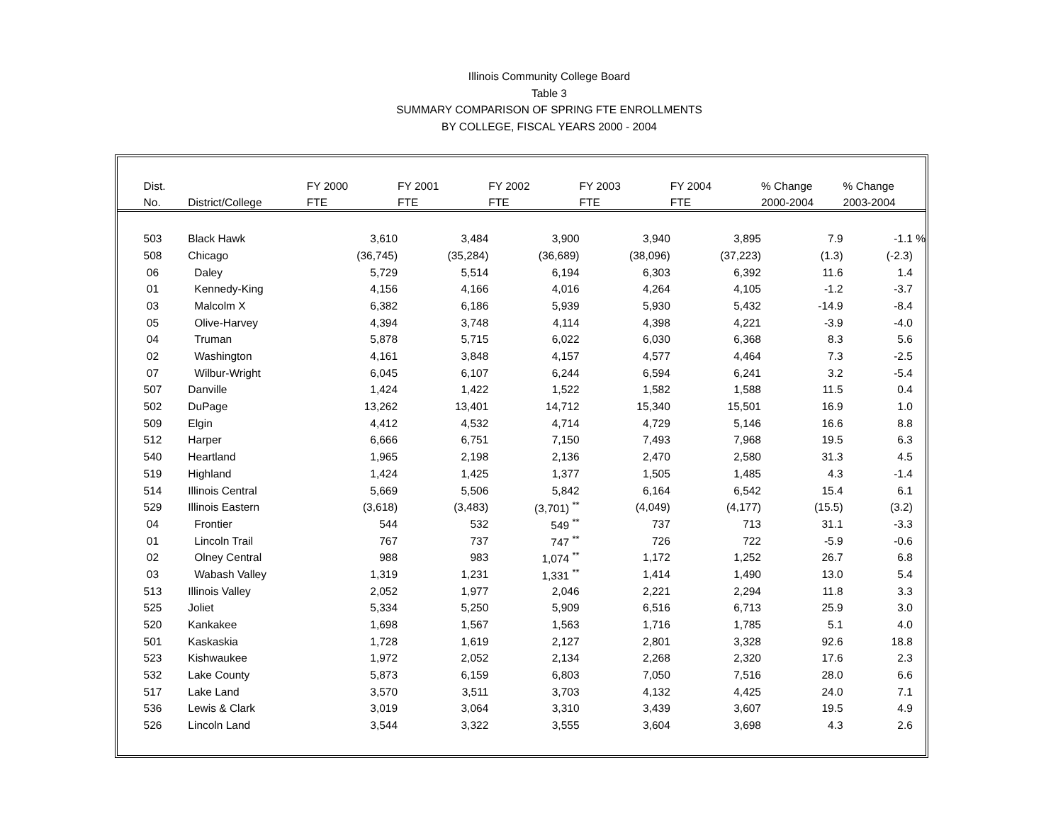Illinois Community College Board
Table 3
SUMMARY COMPARISON OF SPRING FTE ENROLLMENTS
BY COLLEGE, FISCAL YEARS 2000 - 2004
| | Dist. | | FY 2000 | FY 2001 | FY 2002 | FY 2003 | FY 2004 | % Change | % Change | |
| | No. | District/College | FTE | FTE | FTE | FTE | FTE | 2000-2004 | 2003-2004 | |
| | 503 | Black Hawk | 3,610 | 3,484 | 3,900 | 3,940 | 3,895 | 7.9 | -1.1 | % |
| | 508 | Chicago | (36,745) | (35,284) | (36,689) | (38,096) | (37,223) | (1.3) | (-2.3) | |
| | 06 | Daley | 5,729 | 5,514 | 6,194 | 6,303 | 6,392 | 11.6 | 1.4 | |
| | 01 | Kennedy-King | 4,156 | 4,166 | 4,016 | 4,264 | 4,105 | -1.2 | -3.7 | |
| | 03 | Malcolm X | 6,382 | 6,186 | 5,939 | 5,930 | 5,432 | -14.9 | -8.4 | |
| | 05 | Olive-Harvey | 4,394 | 3,748 | 4,114 | 4,398 | 4,221 | -3.9 | -4.0 | |
| | 04 | Truman | 5,878 | 5,715 | 6,022 | 6,030 | 6,368 | 8.3 | 5.6 | |
| | 02 | Washington | 4,161 | 3,848 | 4,157 | 4,577 | 4,464 | 7.3 | -2.5 | |
| | 07 | Wilbur-Wright | 6,045 | 6,107 | 6,244 | 6,594 | 6,241 | 3.2 | -5.4 | |
| | 507 | Danville | 1,424 | 1,422 | 1,522 | 1,582 | 1,588 | 11.5 | 0.4 | |
| | 502 | DuPage | 13,262 | 13,401 | 14,712 | 15,340 | 15,501 | 16.9 | 1.0 | |
| | 509 | Elgin | 4,412 | 4,532 | 4,714 | 4,729 | 5,146 | 16.6 | 8.8 | |
| | 512 | Harper | 6,666 | 6,751 | 7,150 | 7,493 | 7,968 | 19.5 | 6.3 | |
| | 540 | Heartland | 1,965 | 2,198 | 2,136 | 2,470 | 2,580 | 31.3 | 4.5 | |
| | 519 | Highland | 1,424 | 1,425 | 1,377 | 1,505 | 1,485 | 4.3 | -1.4 | |
| | 514 | Illinois Central | 5,669 | 5,506 | 5,842 | 6,164 | 6,542 | 15.4 | 6.1 | |
| | 529 | Illinois Eastern | (3,618) | (3,483) | (3,701) <sup>**</sup> | (4,049) | (4,177) | (15.5) | (3.2) | |
| | 04 | Frontier | 544 | 532 | 549 <sup>**</sup> | 737 | 713 | 31.1 | -3.3 | |
| | 01 | Lincoln Trail | 767 | 737 | 747 <sup>**</sup> | 726 | 722 | -5.9 | -0.6 | |
| | 02 | Olney Central | 988 | 983 | 1,074 <sup>**</sup> | 1,172 | 1,252 | 26.7 | 6.8 | |
| | 03 | Wabash Valley | 1,319 | 1,231 | 1,331 <sup>**</sup> | 1,414 | 1,490 | 13.0 | 5.4 | |
| | 513 | Illinois Valley | 2,052 | 1,977 | 2,046 | 2,221 | 2,294 | 11.8 | 3.3 | |
| | 525 | Joliet | 5,334 | 5,250 | 5,909 | 6,516 | 6,713 | 25.9 | 3.0 | |
| | 520 | Kankakee | 1,698 | 1,567 | 1,563 | 1,716 | 1,785 | 5.1 | 4.0 | |
| | 501 | Kaskaskia | 1,728 | 1,619 | 2,127 | 2,801 | 3,328 | 92.6 | 18.8 | |
| | 523 | Kishwaukee | 1,972 | 2,052 | 2,134 | 2,268 | 2,320 | 17.6 | 2.3 | |
| | 532 | Lake County | 5,873 | 6,159 | 6,803 | 7,050 | 7,516 | 28.0 | 6.6 | |
| | 517 | Lake Land | 3,570 | 3,511 | 3,703 | 4,132 | 4,425 | 24.0 | 7.1 | |
| | 536 | Lewis & Clark | 3,019 | 3,064 | 3,310 | 3,439 | 3,607 | 19.5 | 4.9 | |
| | 526 | Lincoln Land | 3,544 | 3,322 | 3,555 | 3,604 | 3,698 | 4.3 | 2.6 | |